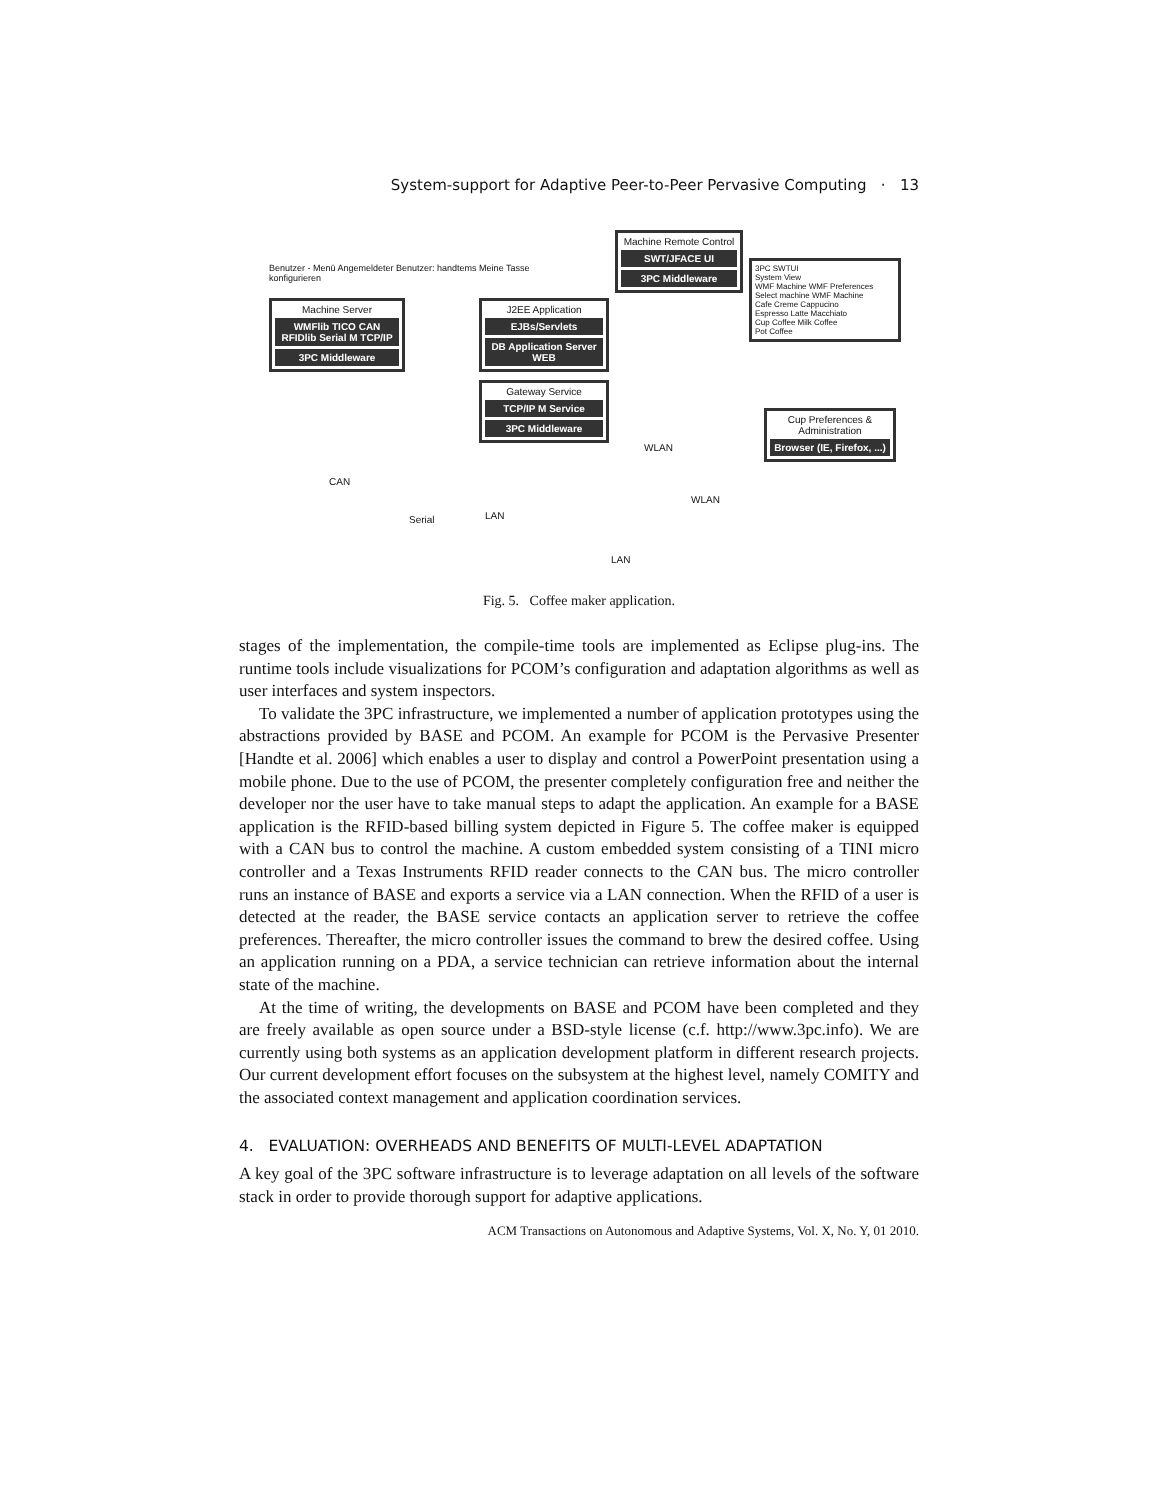System-support for Adaptive Peer-to-Peer Pervasive Computing · 13
Machine Server
WMFlib TICO CAN RFIDlib Serial M TCP/IP
3PC Middleware
J2EE Application
EJBs/Servlets
DB Application Server WEB
Gateway Service
TCP/IP M Service
3PC Middleware
Machine Remote Control
SWT/JFACE UI
3PC Middleware
3PC SWTUI
System View
WMF Machine WMF Preferences
Select machine WMF Machine
Cafe Creme Cappucino
Espresso Latte Macchiato
Cup Coffee Milk Coffee
Pot Coffee
Cup Preferences & Administration
Browser (IE, Firefox, ...)
Benutzer - Menü Angemeldeter Benutzer: handtems Meine Tasse konfigurieren
CAN
Serial LAN
LAN
WLAN
WLAN
Fig. 5. Coffee maker application.
stages of the implementation, the compile-time tools are implemented as Eclipse plug-ins. The runtime tools include visualizations for PCOM’s configuration and adaptation algorithms as well as user interfaces and system inspectors.
To validate the 3PC infrastructure, we implemented a number of application prototypes using the abstractions provided by BASE and PCOM. An example for PCOM is the Pervasive Presenter [Handte et al. 2006] which enables a user to display and control a PowerPoint presentation using a mobile phone. Due to the use of PCOM, the presenter completely configuration free and neither the developer nor the user have to take manual steps to adapt the application. An example for a BASE application is the RFID-based billing system depicted in Figure 5. The coffee maker is equipped with a CAN bus to control the machine. A custom embedded system consisting of a TINI micro controller and a Texas Instruments RFID reader connects to the CAN bus. The micro controller runs an instance of BASE and exports a service via a LAN connection. When the RFID of a user is detected at the reader, the BASE service contacts an application server to retrieve the coffee preferences. Thereafter, the micro controller issues the command to brew the desired coffee. Using an application running on a PDA, a service technician can retrieve information about the internal state of the machine.
At the time of writing, the developments on BASE and PCOM have been completed and they are freely available as open source under a BSD-style license (c.f. http://www.3pc.info). We are currently using both systems as an application development platform in different research projects. Our current development effort focuses on the subsystem at the highest level, namely COMITY and the associated context management and application coordination services.
4. EVALUATION: OVERHEADS AND BENEFITS OF MULTI-LEVEL ADAPTATION
A key goal of the 3PC software infrastructure is to leverage adaptation on all levels of the software stack in order to provide thorough support for adaptive applications.
ACM Transactions on Autonomous and Adaptive Systems, Vol. X, No. Y, 01 2010.